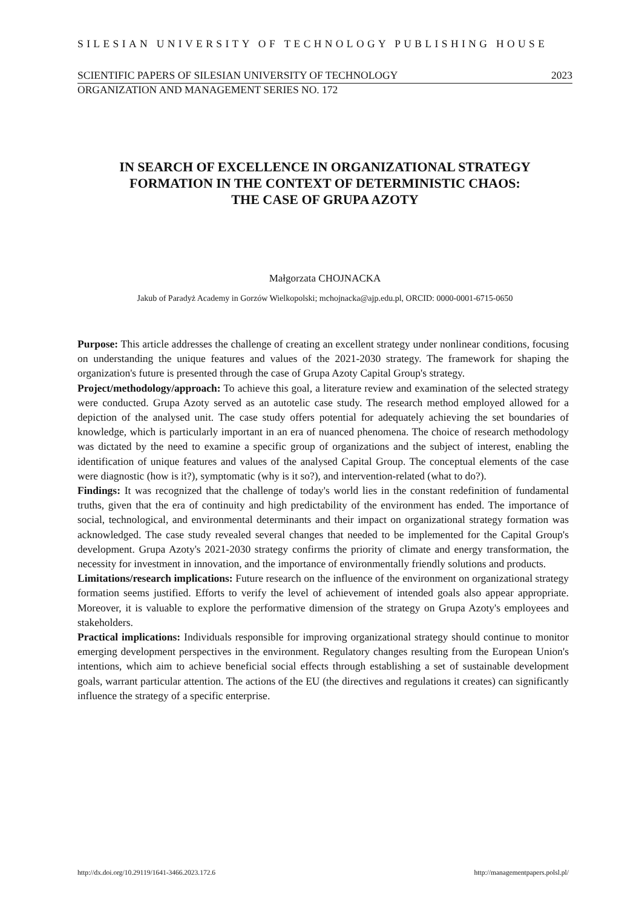SILESIAN UNIVERSITY OF TECHNOLOGY PUBLISHING HOUSE
SCIENTIFIC PAPERS OF SILESIAN UNIVERSITY OF TECHNOLOGY 2023
ORGANIZATION AND MANAGEMENT SERIES NO. 172
IN SEARCH OF EXCELLENCE IN ORGANIZATIONAL STRATEGY
FORMATION IN THE CONTEXT OF DETERMINISTIC CHAOS:
THE CASE OF GRUPA AZOTY
Małgorzata CHOJNACKA
Jakub of Paradyż Academy in Gorzów Wielkopolski; mchojnacka@ajp.edu.pl, ORCID: 0000-0001-6715-0650
Purpose: This article addresses the challenge of creating an excellent strategy under nonlinear conditions, focusing on understanding the unique features and values of the 2021-2030 strategy. The framework for shaping the organization's future is presented through the case of Grupa Azoty Capital Group's strategy.
Project/methodology/approach: To achieve this goal, a literature review and examination of the selected strategy were conducted. Grupa Azoty served as an autotelic case study. The research method employed allowed for a depiction of the analysed unit. The case study offers potential for adequately achieving the set boundaries of knowledge, which is particularly important in an era of nuanced phenomena. The choice of research methodology was dictated by the need to examine a specific group of organizations and the subject of interest, enabling the identification of unique features and values of the analysed Capital Group. The conceptual elements of the case were diagnostic (how is it?), symptomatic (why is it so?), and intervention-related (what to do?).
Findings: It was recognized that the challenge of today's world lies in the constant redefinition of fundamental truths, given that the era of continuity and high predictability of the environment has ended. The importance of social, technological, and environmental determinants and their impact on organizational strategy formation was acknowledged. The case study revealed several changes that needed to be implemented for the Capital Group's development. Grupa Azoty's 2021-2030 strategy confirms the priority of climate and energy transformation, the necessity for investment in innovation, and the importance of environmentally friendly solutions and products.
Limitations/research implications: Future research on the influence of the environment on organizational strategy formation seems justified. Efforts to verify the level of achievement of intended goals also appear appropriate. Moreover, it is valuable to explore the performative dimension of the strategy on Grupa Azoty's employees and stakeholders.
Practical implications: Individuals responsible for improving organizational strategy should continue to monitor emerging development perspectives in the environment. Regulatory changes resulting from the European Union's intentions, which aim to achieve beneficial social effects through establishing a set of sustainable development goals, warrant particular attention. The actions of the EU (the directives and regulations it creates) can significantly influence the strategy of a specific enterprise.
http://dx.doi.org/10.29119/1641-3466.2023.172.6 http://managementpapers.polsl.pl/